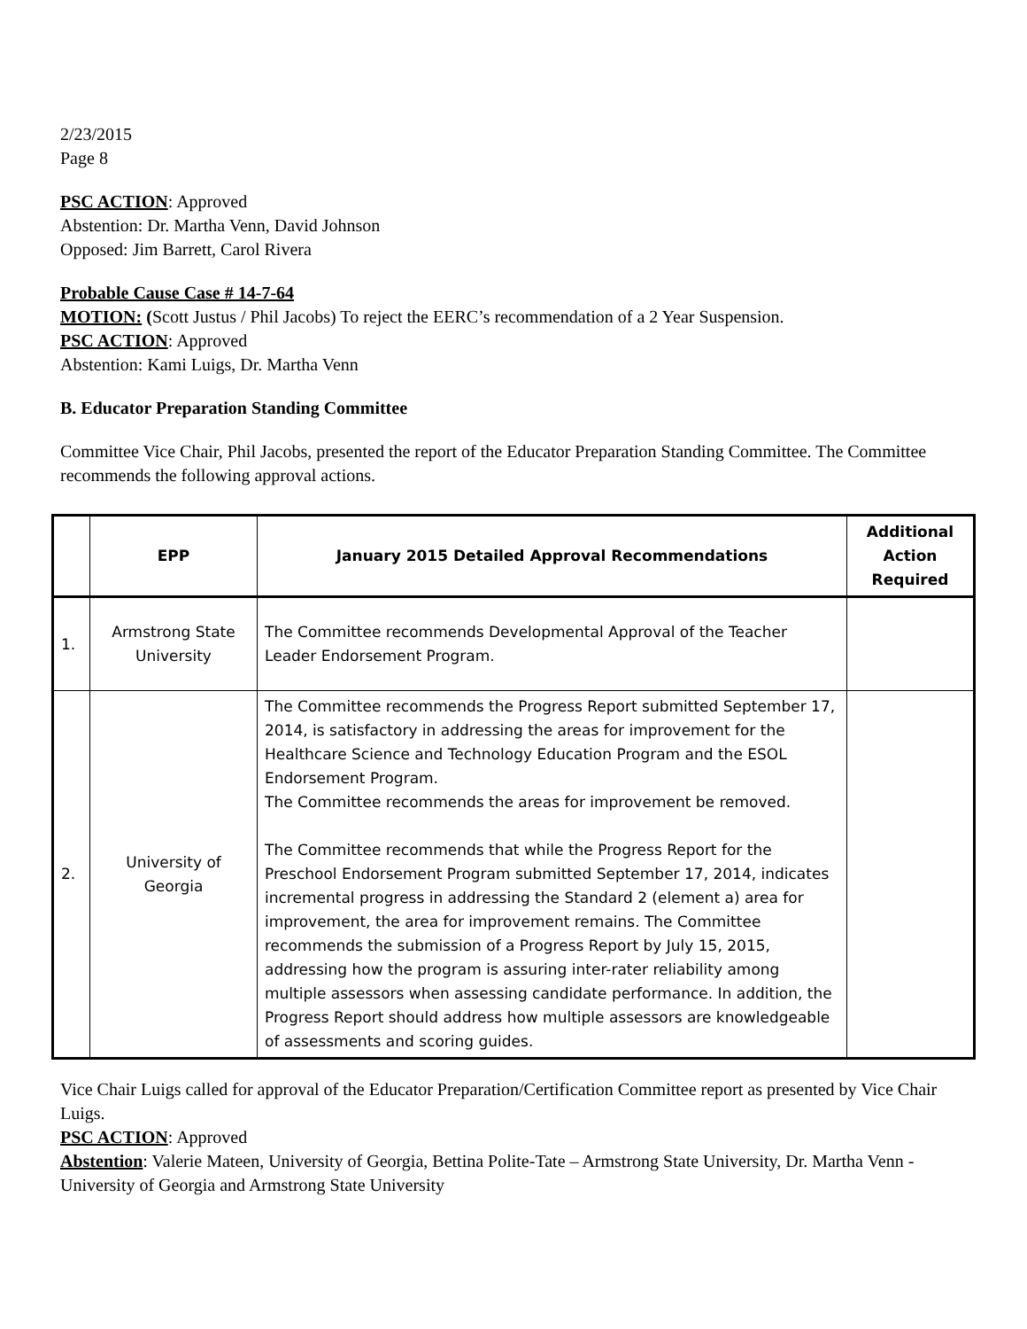2/23/2015
Page 8
PSC ACTION: Approved
Abstention: Dr. Martha Venn, David Johnson
Opposed: Jim Barrett, Carol Rivera
Probable Cause Case # 14-7-64
MOTION: (Scott Justus / Phil Jacobs) To reject the EERC’s recommendation of a 2 Year Suspension.
PSC ACTION: Approved
Abstention: Kami Luigs, Dr. Martha Venn
B. Educator Preparation Standing Committee
Committee Vice Chair, Phil Jacobs, presented the report of the Educator Preparation Standing Committee. The Committee recommends the following approval actions.
| | EPP | January 2015 Detailed Approval Recommendations | Additional Action Required |
| --- | --- | --- | --- |
| 1. | Armstrong State University | The Committee recommends Developmental Approval of the Teacher Leader Endorsement Program. | |
| 2. | University of Georgia | The Committee recommends the Progress Report submitted September 17, 2014, is satisfactory in addressing the areas for improvement for the Healthcare Science and Technology Education Program and the ESOL Endorsement Program. The Committee recommends the areas for improvement be removed. The Committee recommends that while the Progress Report for the Preschool Endorsement Program submitted September 17, 2014, indicates incremental progress in addressing the Standard 2 (element a) area for improvement, the area for improvement remains. The Committee recommends the submission of a Progress Report by July 15, 2015, addressing how the program is assuring inter-rater reliability among multiple assessors when assessing candidate performance. In addition, the Progress Report should address how multiple assessors are knowledgeable of assessments and scoring guides. | |
Vice Chair Luigs called for approval of the Educator Preparation/Certification Committee report as presented by Vice Chair Luigs.
PSC ACTION: Approved
Abstention: Valerie Mateen, University of Georgia, Bettina Polite-Tate – Armstrong State University, Dr. Martha Venn - University of Georgia and Armstrong State University